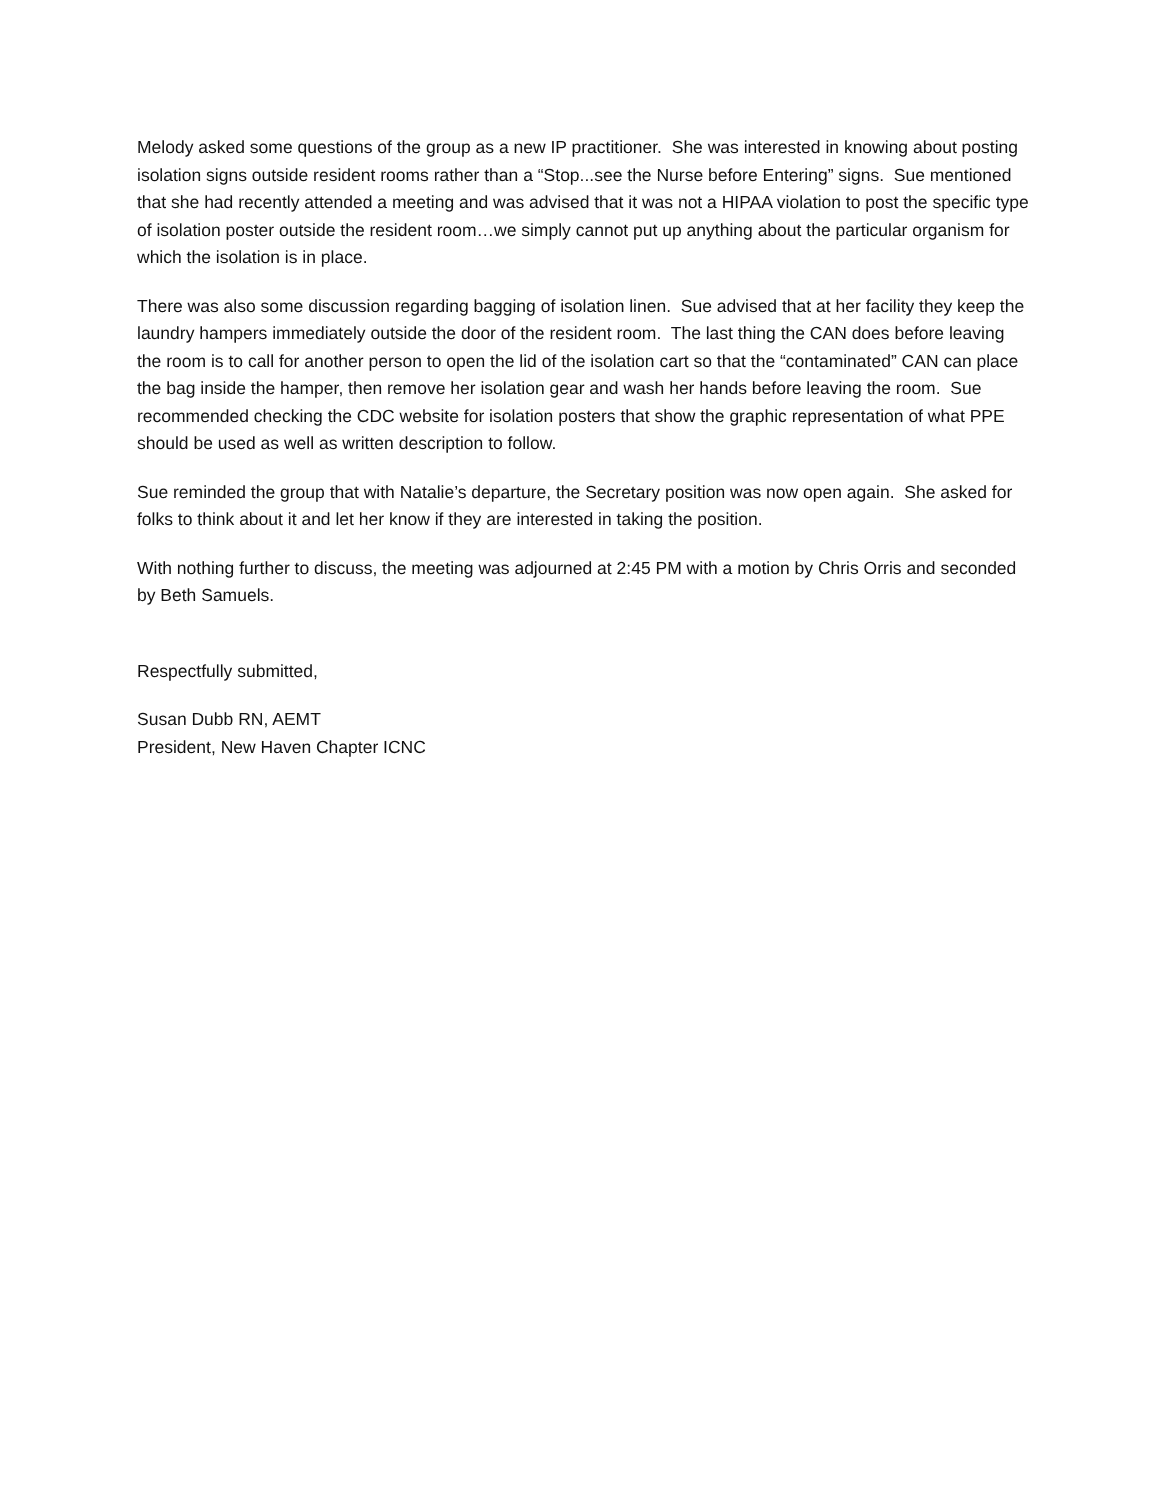Melody asked some questions of the group as a new IP practitioner. She was interested in knowing about posting isolation signs outside resident rooms rather than a “Stop...see the Nurse before Entering” signs. Sue mentioned that she had recently attended a meeting and was advised that it was not a HIPAA violation to post the specific type of isolation poster outside the resident room…we simply cannot put up anything about the particular organism for which the isolation is in place.
There was also some discussion regarding bagging of isolation linen. Sue advised that at her facility they keep the laundry hampers immediately outside the door of the resident room. The last thing the CAN does before leaving the room is to call for another person to open the lid of the isolation cart so that the “contaminated” CAN can place the bag inside the hamper, then remove her isolation gear and wash her hands before leaving the room. Sue recommended checking the CDC website for isolation posters that show the graphic representation of what PPE should be used as well as written description to follow.
Sue reminded the group that with Natalie’s departure, the Secretary position was now open again. She asked for folks to think about it and let her know if they are interested in taking the position.
With nothing further to discuss, the meeting was adjourned at 2:45 PM with a motion by Chris Orris and seconded by Beth Samuels.
Respectfully submitted,
Susan Dubb RN, AEMT
President, New Haven Chapter ICNC